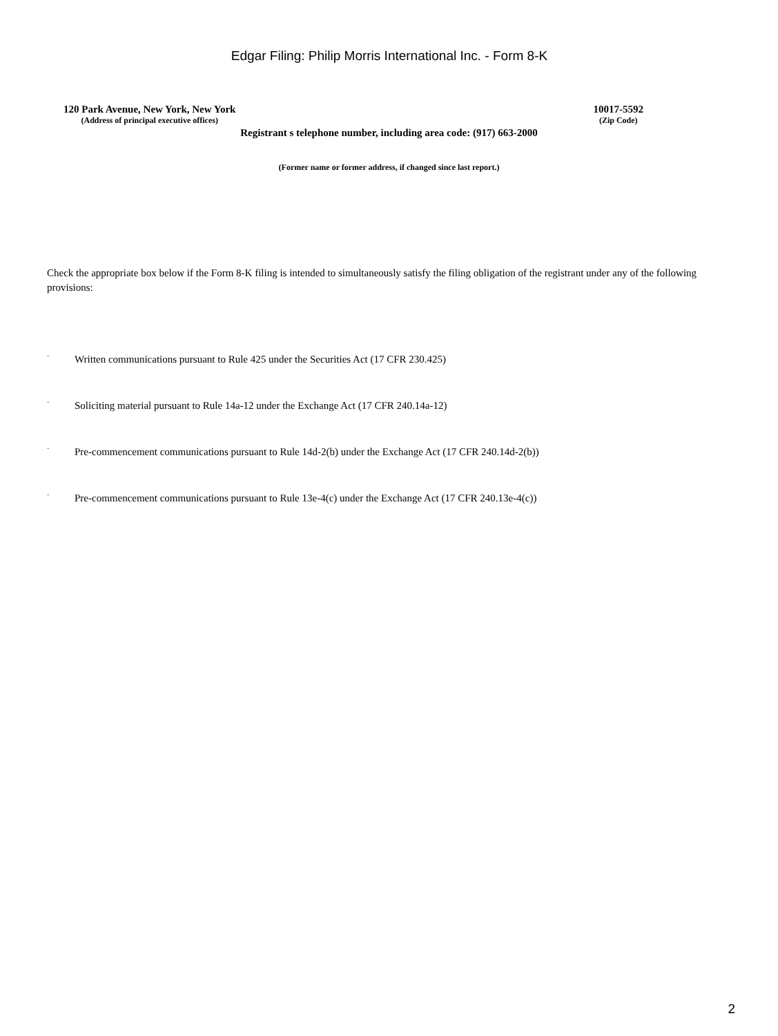Edgar Filing: Philip Morris International Inc. - Form 8-K
120 Park Avenue, New York, New York
(Address of principal executive offices)
10017-5592
(Zip Code)
Registrant s telephone number, including area code: (917) 663-2000
(Former name or former address, if changed since last report.)
Check the appropriate box below if the Form 8-K filing is intended to simultaneously satisfy the filing obligation of the registrant under any of the following provisions:
¨ Written communications pursuant to Rule 425 under the Securities Act (17 CFR 230.425)
¨ Soliciting material pursuant to Rule 14a-12 under the Exchange Act (17 CFR 240.14a-12)
¨ Pre-commencement communications pursuant to Rule 14d-2(b) under the Exchange Act (17 CFR 240.14d-2(b))
¨ Pre-commencement communications pursuant to Rule 13e-4(c) under the Exchange Act (17 CFR 240.13e-4(c))
2